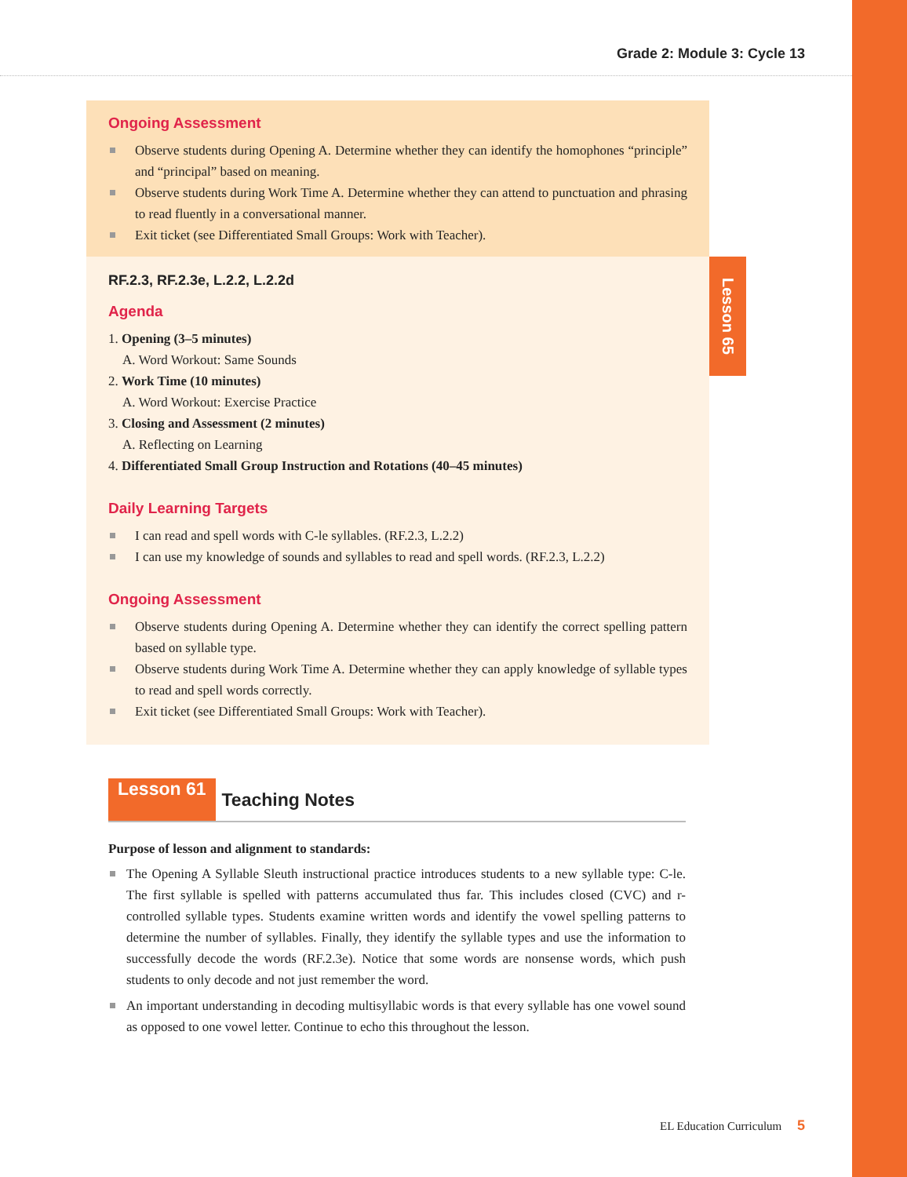Grade 2: Module 3: Cycle 13
Ongoing Assessment
Observe students during Opening A. Determine whether they can identify the homophones “principle” and “principal” based on meaning.
Observe students during Work Time A. Determine whether they can attend to punctuation and phrasing to read fluently in a conversational manner.
Exit ticket (see Differentiated Small Groups: Work with Teacher).
RF.2.3, RF.2.3e, L.2.2, L.2.2d
Agenda
1. Opening (3–5 minutes)
A. Word Workout: Same Sounds
2. Work Time (10 minutes)
A. Word Workout: Exercise Practice
3. Closing and Assessment (2 minutes)
A. Reflecting on Learning
4. Differentiated Small Group Instruction and Rotations (40–45 minutes)
Daily Learning Targets
I can read and spell words with C-le syllables. (RF.2.3, L.2.2)
I can use my knowledge of sounds and syllables to read and spell words. (RF.2.3, L.2.2)
Ongoing Assessment
Observe students during Opening A. Determine whether they can identify the correct spelling pattern based on syllable type.
Observe students during Work Time A. Determine whether they can apply knowledge of syllable types to read and spell words correctly.
Exit ticket (see Differentiated Small Groups: Work with Teacher).
Lesson 65
Lesson 61 Teaching Notes
Purpose of lesson and alignment to standards:
The Opening A Syllable Sleuth instructional practice introduces students to a new syllable type: C-le. The first syllable is spelled with patterns accumulated thus far. This includes closed (CVC) and r-controlled syllable types. Students examine written words and identify the vowel spelling patterns to determine the number of syllables. Finally, they identify the syllable types and use the information to successfully decode the words (RF.2.3e). Notice that some words are nonsense words, which push students to only decode and not just remember the word.
An important understanding in decoding multisyllabic words is that every syllable has one vowel sound as opposed to one vowel letter. Continue to echo this throughout the lesson.
EL Education Curriculum 5